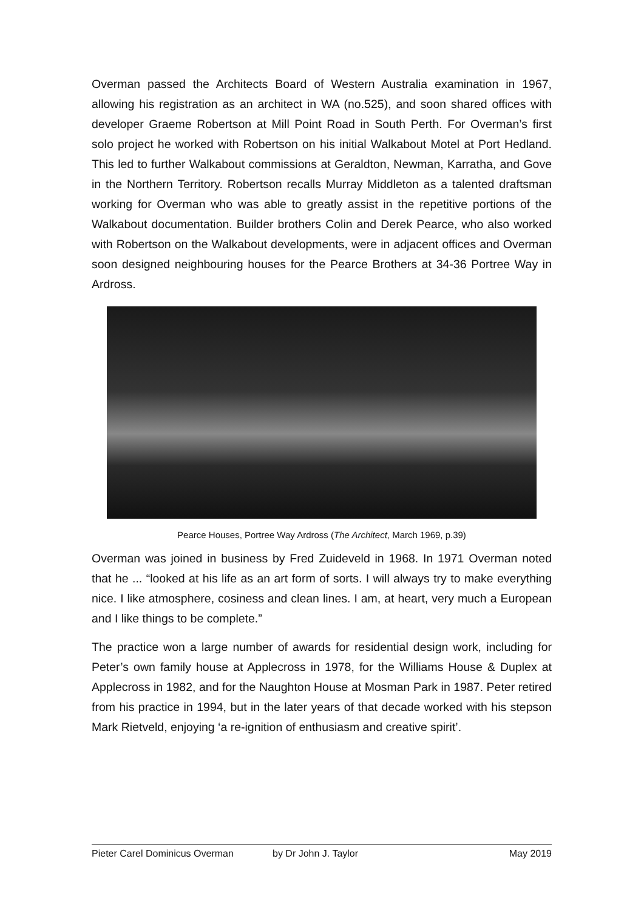Overman passed the Architects Board of Western Australia examination in 1967, allowing his registration as an architect in WA (no.525), and soon shared offices with developer Graeme Robertson at Mill Point Road in South Perth. For Overman’s first solo project he worked with Robertson on his initial Walkabout Motel at Port Hedland. This led to further Walkabout commissions at Geraldton, Newman, Karratha, and Gove in the Northern Territory. Robertson recalls Murray Middleton as a talented draftsman working for Overman who was able to greatly assist in the repetitive portions of the Walkabout documentation. Builder brothers Colin and Derek Pearce, who also worked with Robertson on the Walkabout developments, were in adjacent offices and Overman soon designed neighbouring houses for the Pearce Brothers at 34-36 Portree Way in Ardross.
Pearce Houses, Portree Way Ardross (The Architect, March 1969, p.39)
Overman was joined in business by Fred Zuideveld in 1968. In 1971 Overman noted that he ... “looked at his life as an art form of sorts. I will always try to make everything nice. I like atmosphere, cosiness and clean lines. I am, at heart, very much a European and I like things to be complete.”
The practice won a large number of awards for residential design work, including for Peter’s own family house at Applecross in 1978, for the Williams House & Duplex at Applecross in 1982, and for the Naughton House at Mosman Park in 1987. Peter retired from his practice in 1994, but in the later years of that decade worked with his stepson Mark Rietveld, enjoying ‘a re-ignition of enthusiasm and creative spirit’.
Pieter Carel Dominicus Overman by Dr John J. Taylor May 2019